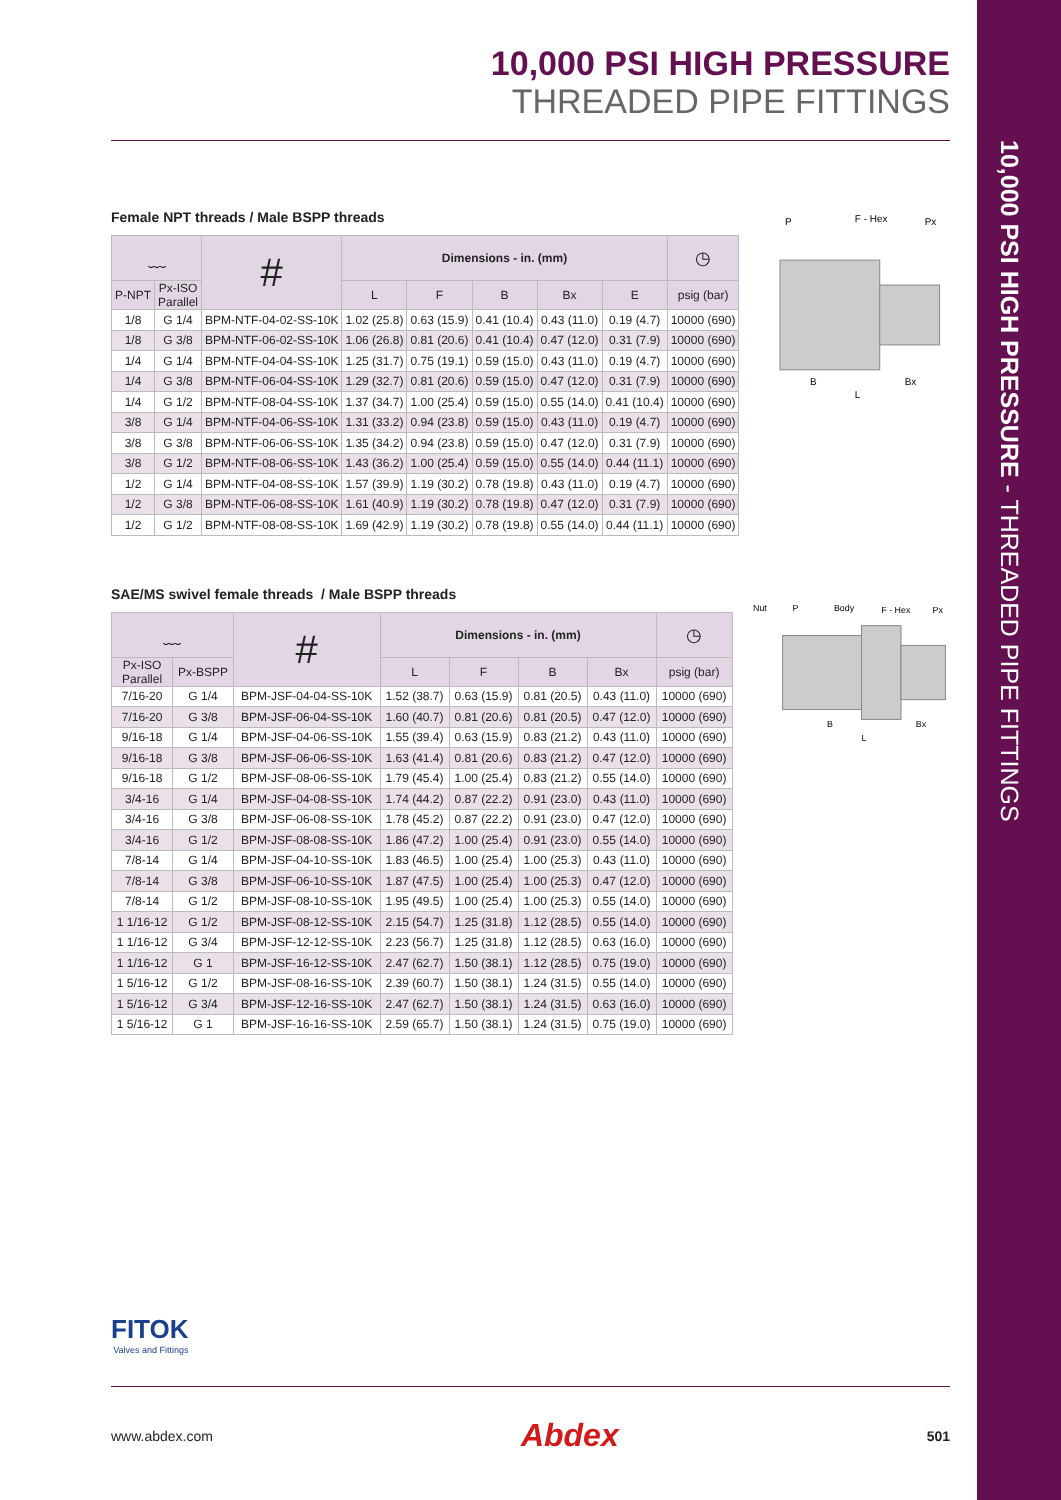10,000 PSI HIGH PRESSURE - THREADED PIPE FITTINGS
10,000 PSI HIGH PRESSURE
THREADED PIPE FITTINGS
Female NPT threads / Male BSPP threads
| ﹏ | | # | Dimensions - in. (mm) | | | | | ◷ |
| --- | --- | --- | --- | --- | --- | --- | --- | --- |
| P-NPT | Px-ISO Parallel | | L | F | B | Bx | E | psig (bar) |
| 1/8 | G 1/4 | BPM-NTF-04-02-SS-10K | 1.02 (25.8) | 0.63 (15.9) | 0.41 (10.4) | 0.43 (11.0) | 0.19 (4.7) | 10000 (690) |
| 1/8 | G 3/8 | BPM-NTF-06-02-SS-10K | 1.06 (26.8) | 0.81 (20.6) | 0.41 (10.4) | 0.47 (12.0) | 0.31 (7.9) | 10000 (690) |
| 1/4 | G 1/4 | BPM-NTF-04-04-SS-10K | 1.25 (31.7) | 0.75 (19.1) | 0.59 (15.0) | 0.43 (11.0) | 0.19 (4.7) | 10000 (690) |
| 1/4 | G 3/8 | BPM-NTF-06-04-SS-10K | 1.29 (32.7) | 0.81 (20.6) | 0.59 (15.0) | 0.47 (12.0) | 0.31 (7.9) | 10000 (690) |
| 1/4 | G 1/2 | BPM-NTF-08-04-SS-10K | 1.37 (34.7) | 1.00 (25.4) | 0.59 (15.0) | 0.55 (14.0) | 0.41 (10.4) | 10000 (690) |
| 3/8 | G 1/4 | BPM-NTF-04-06-SS-10K | 1.31 (33.2) | 0.94 (23.8) | 0.59 (15.0) | 0.43 (11.0) | 0.19 (4.7) | 10000 (690) |
| 3/8 | G 3/8 | BPM-NTF-06-06-SS-10K | 1.35 (34.2) | 0.94 (23.8) | 0.59 (15.0) | 0.47 (12.0) | 0.31 (7.9) | 10000 (690) |
| 3/8 | G 1/2 | BPM-NTF-08-06-SS-10K | 1.43 (36.2) | 1.00 (25.4) | 0.59 (15.0) | 0.55 (14.0) | 0.44 (11.1) | 10000 (690) |
| 1/2 | G 1/4 | BPM-NTF-04-08-SS-10K | 1.57 (39.9) | 1.19 (30.2) | 0.78 (19.8) | 0.43 (11.0) | 0.19 (4.7) | 10000 (690) |
| 1/2 | G 3/8 | BPM-NTF-06-08-SS-10K | 1.61 (40.9) | 1.19 (30.2) | 0.78 (19.8) | 0.47 (12.0) | 0.31 (7.9) | 10000 (690) |
| 1/2 | G 1/2 | BPM-NTF-08-08-SS-10K | 1.69 (42.9) | 1.19 (30.2) | 0.78 (19.8) | 0.55 (14.0) | 0.44 (11.1) | 10000 (690) |
P
F - Hex
Px
B
Bx
L
SAE/MS swivel female threads / Male BSPP threads
| ﹏ | | # | Dimensions - in. (mm) | | | | ◷ |
| --- | --- | --- | --- | --- | --- | --- | --- |
| Px-ISO Parallel | Px-BSPP | | L | F | B | Bx | psig (bar) |
| 7/16-20 | G 1/4 | BPM-JSF-04-04-SS-10K | 1.52 (38.7) | 0.63 (15.9) | 0.81 (20.5) | 0.43 (11.0) | 10000 (690) |
| 7/16-20 | G 3/8 | BPM-JSF-06-04-SS-10K | 1.60 (40.7) | 0.81 (20.6) | 0.81 (20.5) | 0.47 (12.0) | 10000 (690) |
| 9/16-18 | G 1/4 | BPM-JSF-04-06-SS-10K | 1.55 (39.4) | 0.63 (15.9) | 0.83 (21.2) | 0.43 (11.0) | 10000 (690) |
| 9/16-18 | G 3/8 | BPM-JSF-06-06-SS-10K | 1.63 (41.4) | 0.81 (20.6) | 0.83 (21.2) | 0.47 (12.0) | 10000 (690) |
| 9/16-18 | G 1/2 | BPM-JSF-08-06-SS-10K | 1.79 (45.4) | 1.00 (25.4) | 0.83 (21.2) | 0.55 (14.0) | 10000 (690) |
| 3/4-16 | G 1/4 | BPM-JSF-04-08-SS-10K | 1.74 (44.2) | 0.87 (22.2) | 0.91 (23.0) | 0.43 (11.0) | 10000 (690) |
| 3/4-16 | G 3/8 | BPM-JSF-06-08-SS-10K | 1.78 (45.2) | 0.87 (22.2) | 0.91 (23.0) | 0.47 (12.0) | 10000 (690) |
| 3/4-16 | G 1/2 | BPM-JSF-08-08-SS-10K | 1.86 (47.2) | 1.00 (25.4) | 0.91 (23.0) | 0.55 (14.0) | 10000 (690) |
| 7/8-14 | G 1/4 | BPM-JSF-04-10-SS-10K | 1.83 (46.5) | 1.00 (25.4) | 1.00 (25.3) | 0.43 (11.0) | 10000 (690) |
| 7/8-14 | G 3/8 | BPM-JSF-06-10-SS-10K | 1.87 (47.5) | 1.00 (25.4) | 1.00 (25.3) | 0.47 (12.0) | 10000 (690) |
| 7/8-14 | G 1/2 | BPM-JSF-08-10-SS-10K | 1.95 (49.5) | 1.00 (25.4) | 1.00 (25.3) | 0.55 (14.0) | 10000 (690) |
| 1 1/16-12 | G 1/2 | BPM-JSF-08-12-SS-10K | 2.15 (54.7) | 1.25 (31.8) | 1.12 (28.5) | 0.55 (14.0) | 10000 (690) |
| 1 1/16-12 | G 3/4 | BPM-JSF-12-12-SS-10K | 2.23 (56.7) | 1.25 (31.8) | 1.12 (28.5) | 0.63 (16.0) | 10000 (690) |
| 1 1/16-12 | G 1 | BPM-JSF-16-12-SS-10K | 2.47 (62.7) | 1.50 (38.1) | 1.12 (28.5) | 0.75 (19.0) | 10000 (690) |
| 1 5/16-12 | G 1/2 | BPM-JSF-08-16-SS-10K | 2.39 (60.7) | 1.50 (38.1) | 1.24 (31.5) | 0.55 (14.0) | 10000 (690) |
| 1 5/16-12 | G 3/4 | BPM-JSF-12-16-SS-10K | 2.47 (62.7) | 1.50 (38.1) | 1.24 (31.5) | 0.63 (16.0) | 10000 (690) |
| 1 5/16-12 | G 1 | BPM-JSF-16-16-SS-10K | 2.59 (65.7) | 1.50 (38.1) | 1.24 (31.5) | 0.75 (19.0) | 10000 (690) |
Nut
P
Body
F - Hex
Px
B
Bx
L
FITOK
Valves and Fittings
www.abdex.com Abdex 501